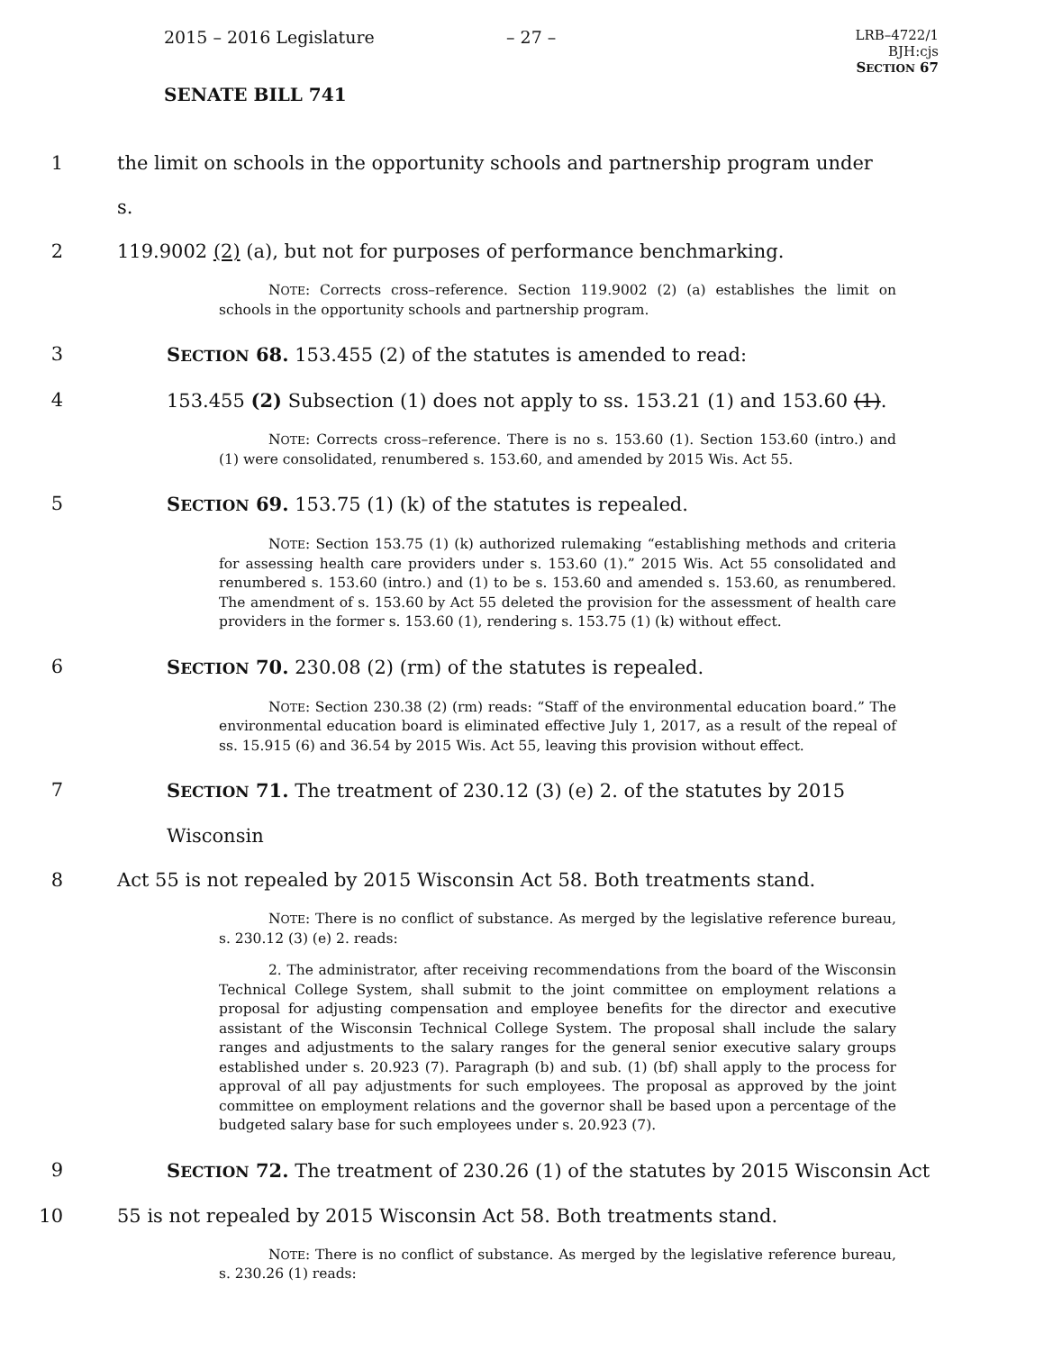2015 – 2016 Legislature – 27 –
LRB–4722/1
BJH:cjs
SECTION 67
SENATE BILL 741
1 the limit on schools in the opportunity schools and partnership program under s.
2 119.9002 (2) (a), but not for purposes of performance benchmarking.
NOTE: Corrects cross–reference. Section 119.9002 (2) (a) establishes the limit on schools in the opportunity schools and partnership program.
3 SECTION 68. 153.455 (2) of the statutes is amended to read:
4 153.455 (2) Subsection (1) does not apply to ss. 153.21 (1) and 153.60 (1).
NOTE: Corrects cross–reference. There is no s. 153.60 (1). Section 153.60 (intro.) and (1) were consolidated, renumbered s. 153.60, and amended by 2015 Wis. Act 55.
5 SECTION 69. 153.75 (1) (k) of the statutes is repealed.
NOTE: Section 153.75 (1) (k) authorized rulemaking “establishing methods and criteria for assessing health care providers under s. 153.60 (1).” 2015 Wis. Act 55 consolidated and renumbered s. 153.60 (intro.) and (1) to be s. 153.60 and amended s. 153.60, as renumbered. The amendment of s. 153.60 by Act 55 deleted the provision for the assessment of health care providers in the former s. 153.60 (1), rendering s. 153.75 (1) (k) without effect.
6 SECTION 70. 230.08 (2) (rm) of the statutes is repealed.
NOTE: Section 230.38 (2) (rm) reads: “Staff of the environmental education board.” The environmental education board is eliminated effective July 1, 2017, as a result of the repeal of ss. 15.915 (6) and 36.54 by 2015 Wis. Act 55, leaving this provision without effect.
7 SECTION 71. The treatment of 230.12 (3) (e) 2. of the statutes by 2015 Wisconsin
8 Act 55 is not repealed by 2015 Wisconsin Act 58. Both treatments stand.
NOTE: There is no conflict of substance. As merged by the legislative reference bureau, s. 230.12 (3) (e) 2. reads:
2. The administrator, after receiving recommendations from the board of the Wisconsin Technical College System, shall submit to the joint committee on employment relations a proposal for adjusting compensation and employee benefits for the director and executive assistant of the Wisconsin Technical College System. The proposal shall include the salary ranges and adjustments to the salary ranges for the general senior executive salary groups established under s. 20.923 (7). Paragraph (b) and sub. (1) (bf) shall apply to the process for approval of all pay adjustments for such employees. The proposal as approved by the joint committee on employment relations and the governor shall be based upon a percentage of the budgeted salary base for such employees under s. 20.923 (7).
9 SECTION 72. The treatment of 230.26 (1) of the statutes by 2015 Wisconsin Act
10 55 is not repealed by 2015 Wisconsin Act 58. Both treatments stand.
NOTE: There is no conflict of substance. As merged by the legislative reference bureau, s. 230.26 (1) reads: